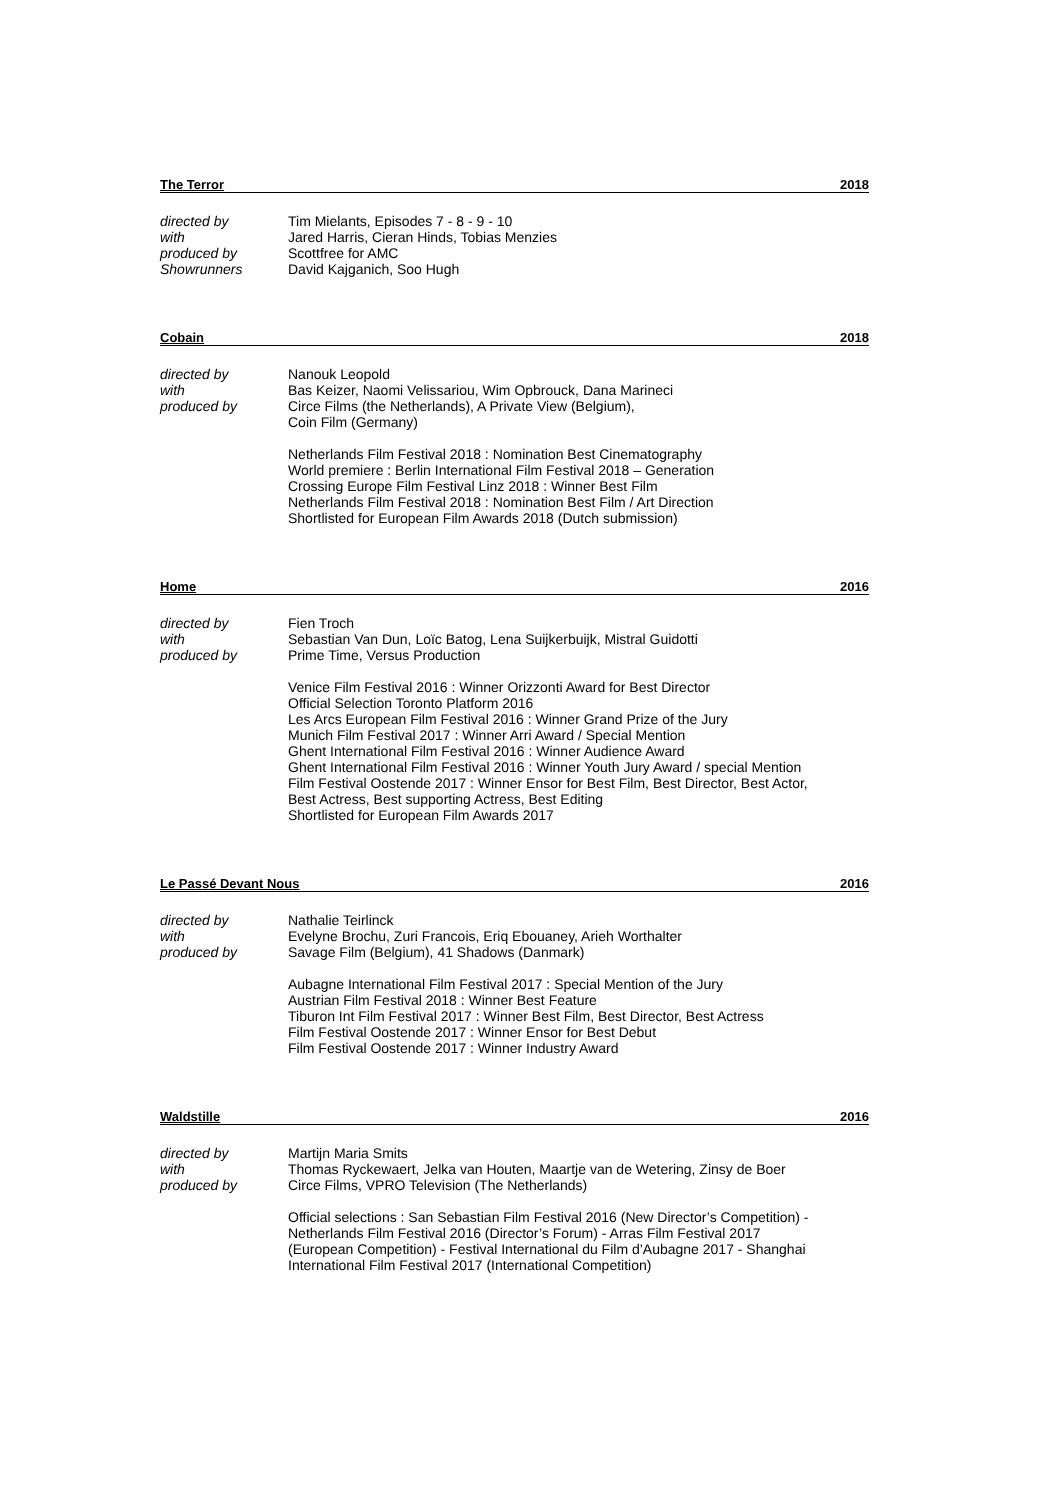The Terror 2018
directed by
with
produced by
Showrunners
Tim Mielants, Episodes 7 - 8 - 9 - 10
Jared Harris, Cieran Hinds, Tobias Menzies
Scottfree for AMC
David Kajganich, Soo Hugh
Cobain 2018
directed by
with
produced by
Nanouk Leopold
Bas Keizer, Naomi Velissariou, Wim Opbrouck, Dana Marineci
Circe Films (the Netherlands), A Private View (Belgium),
Coin Film (Germany)
Netherlands Film Festival 2018 : Nomination Best Cinematography
World premiere : Berlin International Film Festival 2018 – Generation
Crossing Europe Film Festival Linz 2018 : Winner Best Film
Netherlands Film Festival 2018 : Nomination Best Film / Art Direction
Shortlisted for European Film Awards 2018 (Dutch submission)
Home 2016
directed by
with
produced by
Fien Troch
Sebastian Van Dun, Loïc Batog, Lena Suijkerbuijk, Mistral Guidotti
Prime Time, Versus Production
Venice Film Festival 2016 : Winner Orizzonti Award for Best Director
Official Selection Toronto Platform 2016
Les Arcs European Film Festival 2016 : Winner Grand Prize of the Jury
Munich Film Festival 2017 : Winner Arri Award / Special Mention
Ghent International Film Festival 2016 : Winner Audience Award
Ghent International Film Festival 2016 : Winner Youth Jury Award / special Mention
Film Festival Oostende 2017 : Winner Ensor for Best Film, Best Director, Best Actor,
Best Actress, Best supporting Actress, Best Editing
Shortlisted for European Film Awards 2017
Le Passé Devant Nous 2016
directed by
with
produced by
Nathalie Teirlinck
Evelyne Brochu, Zuri Francois, Eriq Ebouaney, Arieh Worthalter
Savage Film (Belgium), 41 Shadows (Danmark)
Aubagne International Film Festival 2017 : Special Mention of the Jury
Austrian Film Festival 2018 : Winner Best Feature
Tiburon Int Film Festival 2017 : Winner Best Film, Best Director, Best Actress
Film Festival Oostende 2017 : Winner Ensor for Best Debut
Film Festival Oostende 2017 : Winner Industry Award
Waldstille 2016
directed by
with
produced by
Martijn Maria Smits
Thomas Ryckewaert, Jelka van Houten, Maartje van de Wetering, Zinsy de Boer
Circe Films, VPRO Television (The Netherlands)
Official selections : San Sebastian Film Festival 2016 (New Director’s Competition) -
Netherlands Film Festival 2016 (Director’s Forum) - Arras Film Festival 2017
(European Competition) - Festival International du Film d’Aubagne 2017 - Shanghai
International Film Festival 2017 (International Competition)